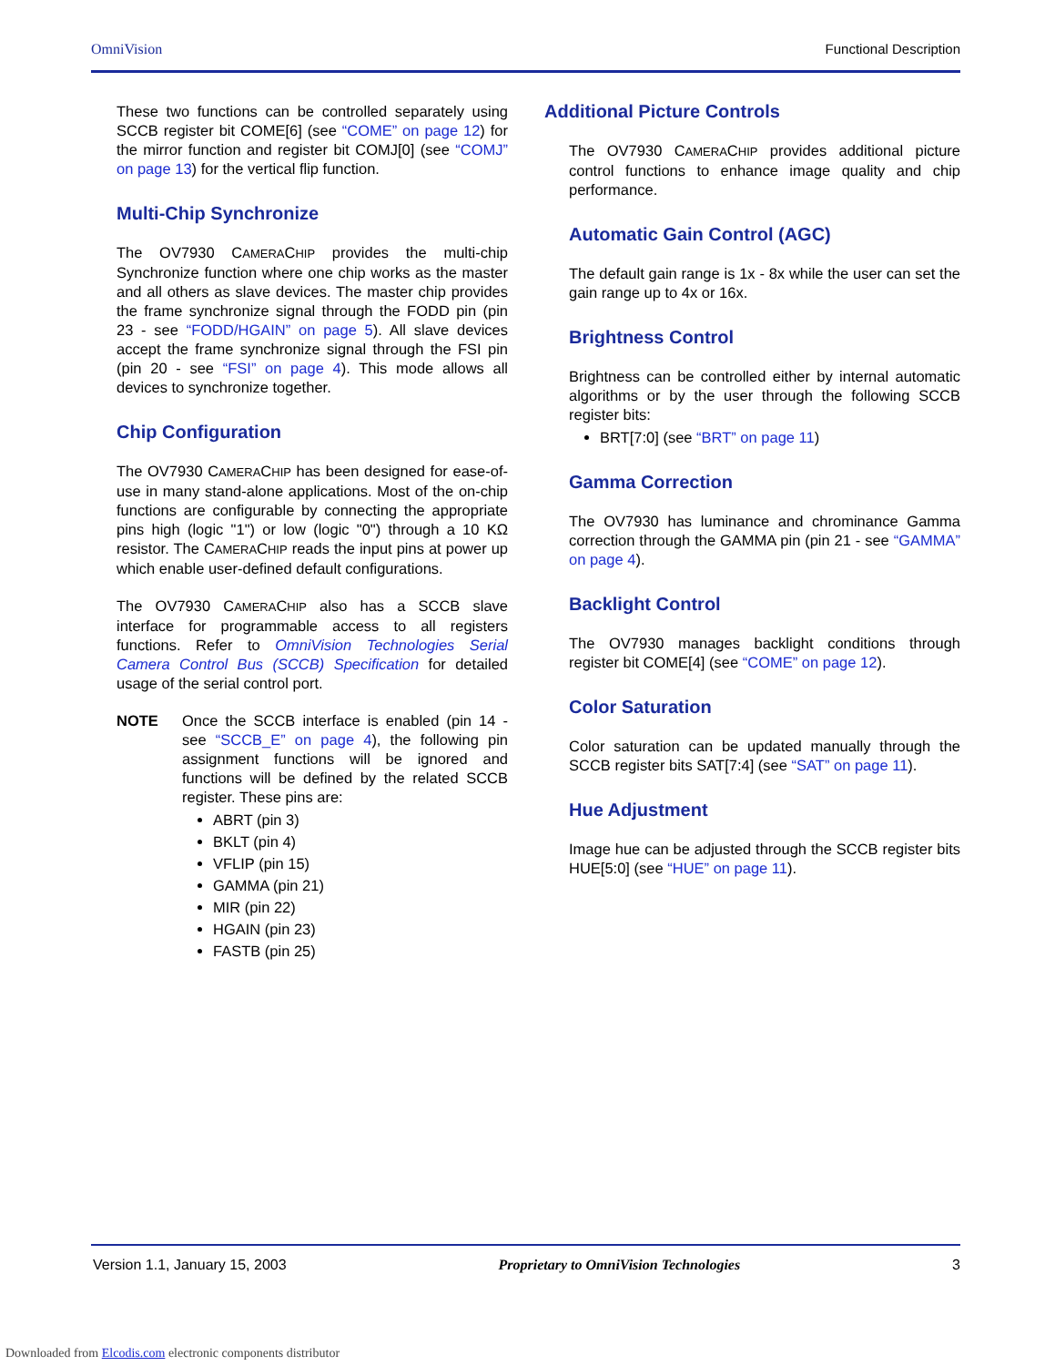OmniVision Functional Description
These two functions can be controlled separately using SCCB register bit COME[6] (see “COME” on page 12) for the mirror function and register bit COMJ[0] (see “COMJ” on page 13) for the vertical flip function.
Multi-Chip Synchronize
The OV7930 CAMERACHIP provides the multi-chip Synchronize function where one chip works as the master and all others as slave devices. The master chip provides the frame synchronize signal through the FODD pin (pin 23 - see “FODD/HGAIN” on page 5). All slave devices accept the frame synchronize signal through the FSI pin (pin 20 - see “FSI” on page 4). This mode allows all devices to synchronize together.
Chip Configuration
The OV7930 CAMERACHIP has been designed for ease-of-use in many stand-alone applications. Most of the on-chip functions are configurable by connecting the appropriate pins high (logic "1") or low (logic "0") through a 10 KΩ resistor. The CAMERACHIP reads the input pins at power up which enable user-defined default configurations.
The OV7930 CAMERACHIP also has a SCCB slave interface for programmable access to all registers functions. Refer to OmniVision Technologies Serial Camera Control Bus (SCCB) Specification for detailed usage of the serial control port.
NOTE Once the SCCB interface is enabled (pin 14 - see “SCCB_E” on page 4), the following pin assignment functions will be ignored and functions will be defined by the related SCCB register. These pins are:
ABRT (pin 3)
BKLT (pin 4)
VFLIP (pin 15)
GAMMA (pin 21)
MIR (pin 22)
HGAIN (pin 23)
FASTB (pin 25)
Additional Picture Controls
The OV7930 CAMERACHIP provides additional picture control functions to enhance image quality and chip performance.
Automatic Gain Control (AGC)
The default gain range is 1x - 8x while the user can set the gain range up to 4x or 16x.
Brightness Control
Brightness can be controlled either by internal automatic algorithms or by the user through the following SCCB register bits:
BRT[7:0] (see “BRT” on page 11)
Gamma Correction
The OV7930 has luminance and chrominance Gamma correction through the GAMMA pin (pin 21 - see “GAMMA” on page 4).
Backlight Control
The OV7930 manages backlight conditions through register bit COME[4] (see “COME” on page 12).
Color Saturation
Color saturation can be updated manually through the SCCB register bits SAT[7:4] (see “SAT” on page 11).
Hue Adjustment
Image hue can be adjusted through the SCCB register bits HUE[5:0] (see “HUE” on page 11).
Version 1.1, January 15, 2003 Proprietary to OmniVision Technologies 3
Downloaded from Elcodis.com electronic components distributor